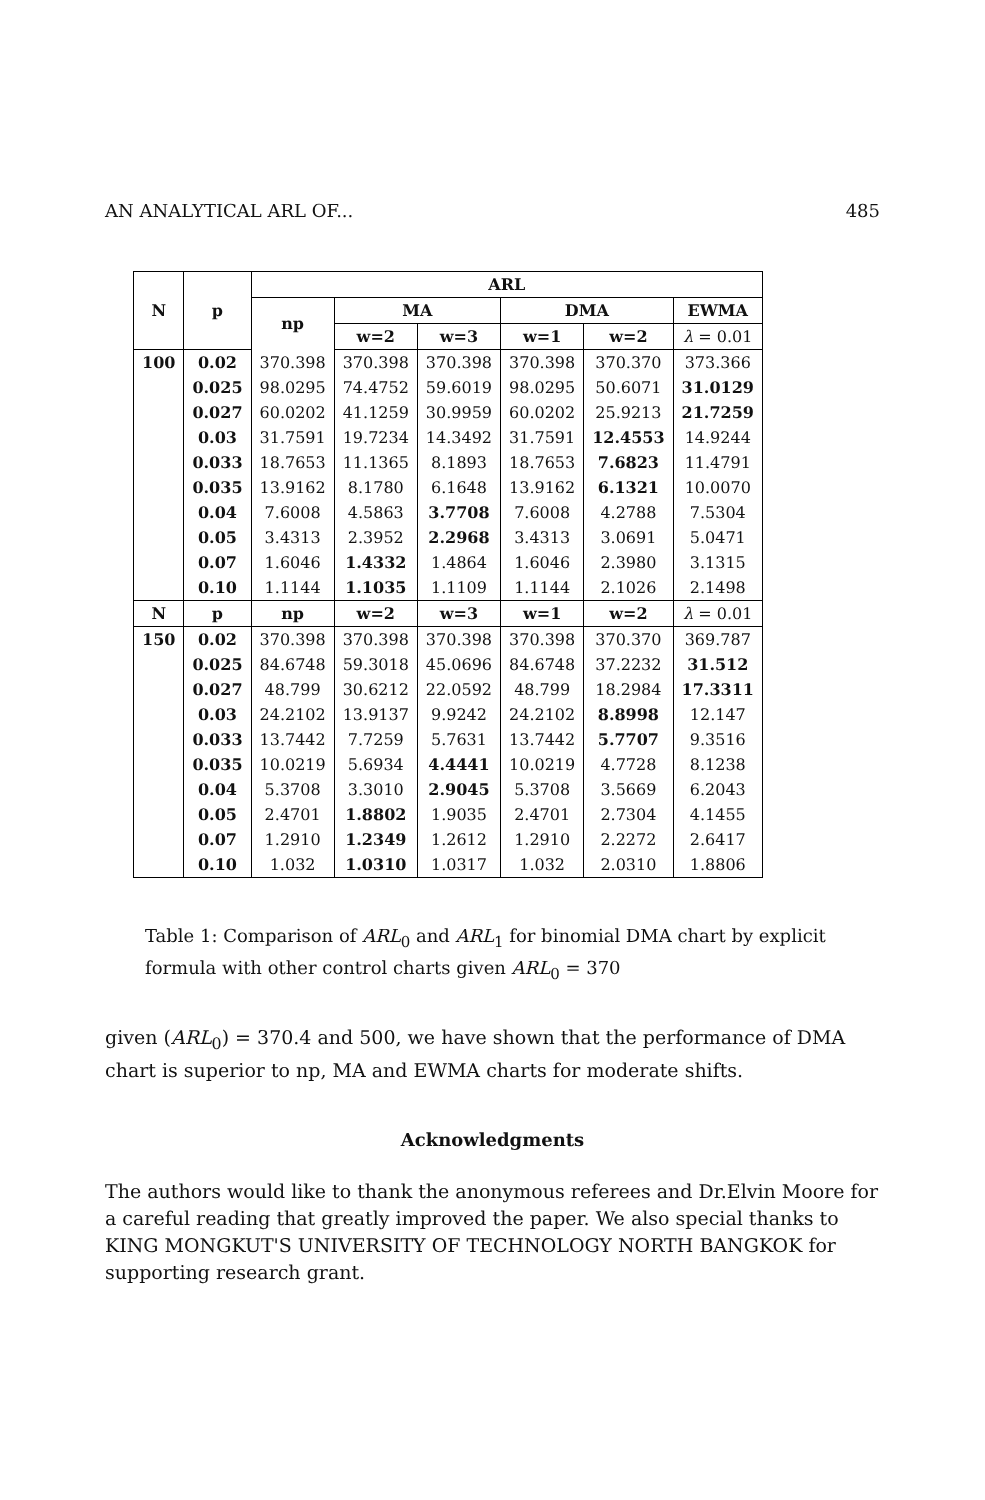AN ANALYTICAL ARL OF... 485
| N | p | ARL | | | | | |
| --- | --- | --- | --- | --- | --- | --- | --- |
| | | np | MA | | DMA | | EWMA |
| | | | w=2 | w=3 | w=1 | w=2 | λ = 0.01 |
| 100 | 0.02 | 370.398 | 370.398 | 370.398 | 370.398 | 370.370 | 373.366 |
| | 0.025 | 98.0295 | 74.4752 | 59.6019 | 98.0295 | 50.6071 | 31.0129 |
| | 0.027 | 60.0202 | 41.1259 | 30.9959 | 60.0202 | 25.9213 | 21.7259 |
| | 0.03 | 31.7591 | 19.7234 | 14.3492 | 31.7591 | 12.4553 | 14.9244 |
| | 0.033 | 18.7653 | 11.1365 | 8.1893 | 18.7653 | 7.6823 | 11.4791 |
| | 0.035 | 13.9162 | 8.1780 | 6.1648 | 13.9162 | 6.1321 | 10.0070 |
| | 0.04 | 7.6008 | 4.5863 | 3.7708 | 7.6008 | 4.2788 | 7.5304 |
| | 0.05 | 3.4313 | 2.3952 | 2.2968 | 3.4313 | 3.0691 | 5.0471 |
| | 0.07 | 1.6046 | 1.4332 | 1.4864 | 1.6046 | 2.3980 | 3.1315 |
| | 0.10 | 1.1144 | 1.1035 | 1.1109 | 1.1144 | 2.1026 | 2.1498 |
| N | p | np | w=2 | w=3 | w=1 | w=2 | λ = 0.01 |
| 150 | 0.02 | 370.398 | 370.398 | 370.398 | 370.398 | 370.370 | 369.787 |
| | 0.025 | 84.6748 | 59.3018 | 45.0696 | 84.6748 | 37.2232 | 31.512 |
| | 0.027 | 48.799 | 30.6212 | 22.0592 | 48.799 | 18.2984 | 17.3311 |
| | 0.03 | 24.2102 | 13.9137 | 9.9242 | 24.2102 | 8.8998 | 12.147 |
| | 0.033 | 13.7442 | 7.7259 | 5.7631 | 13.7442 | 5.7707 | 9.3516 |
| | 0.035 | 10.0219 | 5.6934 | 4.4441 | 10.0219 | 4.7728 | 8.1238 |
| | 0.04 | 5.3708 | 3.3010 | 2.9045 | 5.3708 | 3.5669 | 6.2043 |
| | 0.05 | 2.4701 | 1.8802 | 1.9035 | 2.4701 | 2.7304 | 4.1455 |
| | 0.07 | 1.2910 | 1.2349 | 1.2612 | 1.2910 | 2.2272 | 2.6417 |
| | 0.10 | 1.032 | 1.0310 | 1.0317 | 1.032 | 2.0310 | 1.8806 |
Table 1: Comparison of ARL<sub>0</sub> and ARL<sub>1</sub> for binomial DMA chart by explicit formula with other control charts given ARL<sub>0</sub> = 370
given (ARL<sub>0</sub>) = 370.4 and 500, we have shown that the performance of DMA chart is superior to np, MA and EWMA charts for moderate shifts.
Acknowledgments
The authors would like to thank the anonymous referees and Dr.Elvin Moore for a careful reading that greatly improved the paper. We also special thanks to KING MONGKUT'S UNIVERSITY OF TECHNOLOGY NORTH BANGKOK for supporting research grant.